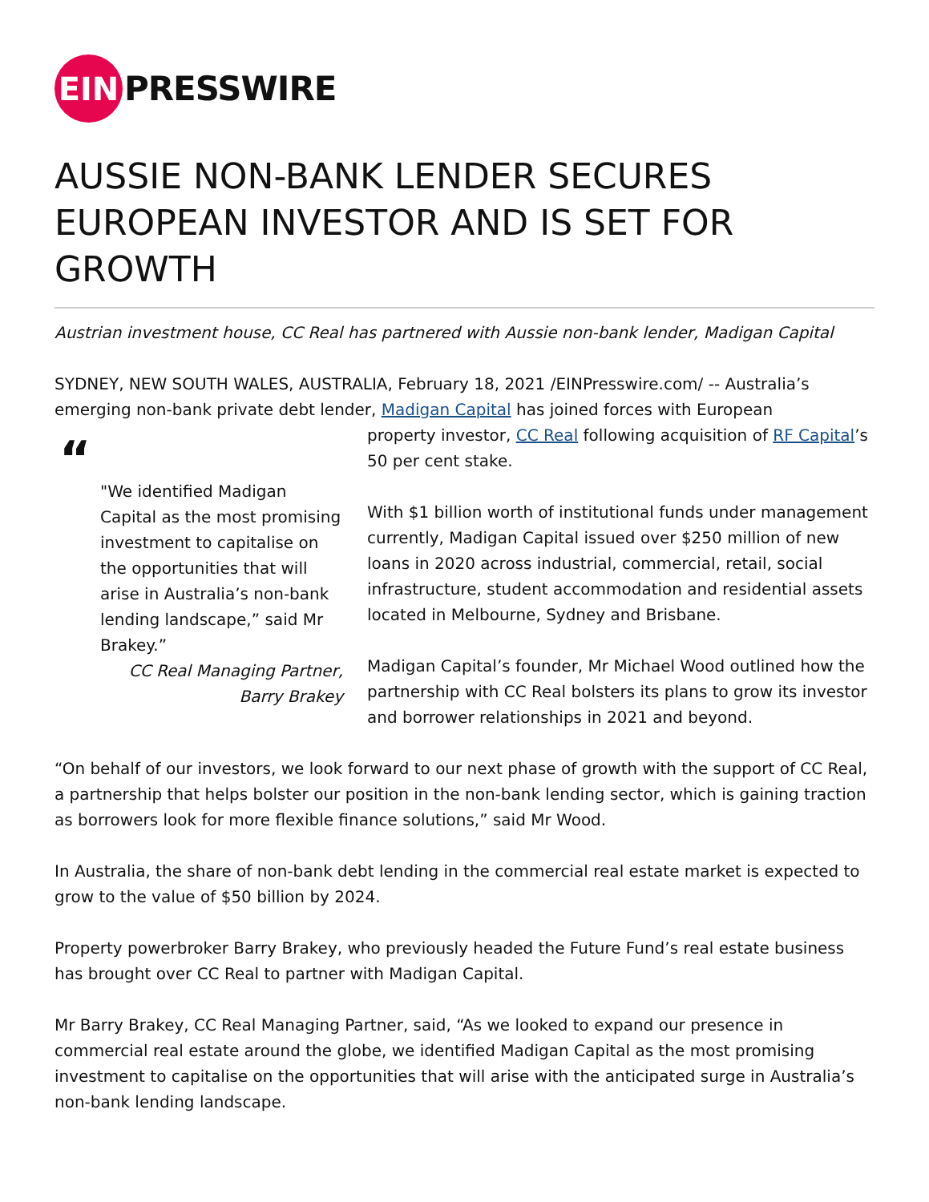EIN
PRESSWIRE
AUSSIE NON-BANK LENDER SECURES EUROPEAN INVESTOR AND IS SET FOR GROWTH
Austrian investment house, CC Real has partnered with Aussie non-bank lender, Madigan Capital
SYDNEY, NEW SOUTH WALES, AUSTRALIA, February 18, 2021 /EINPresswire.com/ -- Australia’s emerging non-bank private debt lender, Madigan Capital has joined forces with European
“
"We identified Madigan Capital as the most promising investment to capitalise on the opportunities that will arise in Australia’s non-bank lending landscape,” said Mr Brakey.”
CC Real Managing Partner,
Barry Brakey
property investor, CC Real following acquisition of RF Capital’s 50 per cent stake.
With $1 billion worth of institutional funds under management currently, Madigan Capital issued over $250 million of new loans in 2020 across industrial, commercial, retail, social infrastructure, student accommodation and residential assets located in Melbourne, Sydney and Brisbane.
Madigan Capital’s founder, Mr Michael Wood outlined how the partnership with CC Real bolsters its plans to grow its investor and borrower relationships in 2021 and beyond.
“On behalf of our investors, we look forward to our next phase of growth with the support of CC Real, a partnership that helps bolster our position in the non-bank lending sector, which is gaining traction as borrowers look for more flexible finance solutions,” said Mr Wood.
In Australia, the share of non-bank debt lending in the commercial real estate market is expected to grow to the value of $50 billion by 2024.
Property powerbroker Barry Brakey, who previously headed the Future Fund’s real estate business has brought over CC Real to partner with Madigan Capital.
Mr Barry Brakey, CC Real Managing Partner, said, “As we looked to expand our presence in commercial real estate around the globe, we identified Madigan Capital as the most promising investment to capitalise on the opportunities that will arise with the anticipated surge in Australia’s non-bank lending landscape.